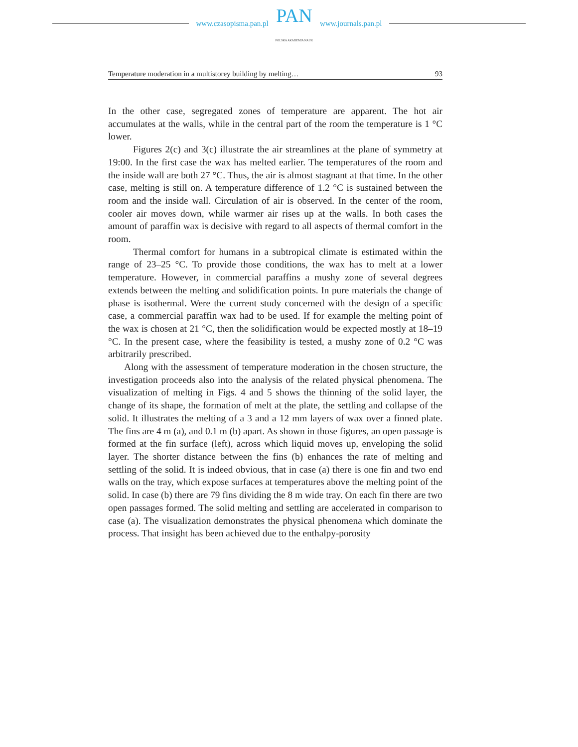www.czasopisma.pan.pl
PAN
POLSKA AKADEMIA NAUK
www.journals.pan.pl
Temperature moderation in a multistorey building by melting… 93
In the other case, segregated zones of temperature are apparent. The hot air accumulates at the walls, while in the central part of the room the temperature is 1 °C lower.
Figures 2(c) and 3(c) illustrate the air streamlines at the plane of symmetry at 19:00. In the first case the wax has melted earlier. The temperatures of the room and the inside wall are both 27 °C. Thus, the air is almost stagnant at that time. In the other case, melting is still on. A temperature difference of 1.2 °C is sustained between the room and the inside wall. Circulation of air is observed. In the center of the room, cooler air moves down, while warmer air rises up at the walls. In both cases the amount of paraffin wax is decisive with regard to all aspects of thermal comfort in the room.
Thermal comfort for humans in a subtropical climate is estimated within the range of 23–25 °C. To provide those conditions, the wax has to melt at a lower temperature. However, in commercial paraffins a mushy zone of several degrees extends between the melting and solidification points. In pure materials the change of phase is isothermal. Were the current study concerned with the design of a specific case, a commercial paraffin wax had to be used. If for example the melting point of the wax is chosen at 21 °C, then the solidification would be expected mostly at 18–19 °C. In the present case, where the feasibility is tested, a mushy zone of 0.2 °C was arbitrarily prescribed.
Along with the assessment of temperature moderation in the chosen structure, the investigation proceeds also into the analysis of the related physical phenomena. The visualization of melting in Figs. 4 and 5 shows the thinning of the solid layer, the change of its shape, the formation of melt at the plate, the settling and collapse of the solid. It illustrates the melting of a 3 and a 12 mm layers of wax over a finned plate. The fins are 4 m (a), and 0.1 m (b) apart. As shown in those figures, an open passage is formed at the fin surface (left), across which liquid moves up, enveloping the solid layer. The shorter distance between the fins (b) enhances the rate of melting and settling of the solid. It is indeed obvious, that in case (a) there is one fin and two end walls on the tray, which expose surfaces at temperatures above the melting point of the solid. In case (b) there are 79 fins dividing the 8 m wide tray. On each fin there are two open passages formed. The solid melting and settling are accelerated in comparison to case (a). The visualization demonstrates the physical phenomena which dominate the process. That insight has been achieved due to the enthalpy-porosity